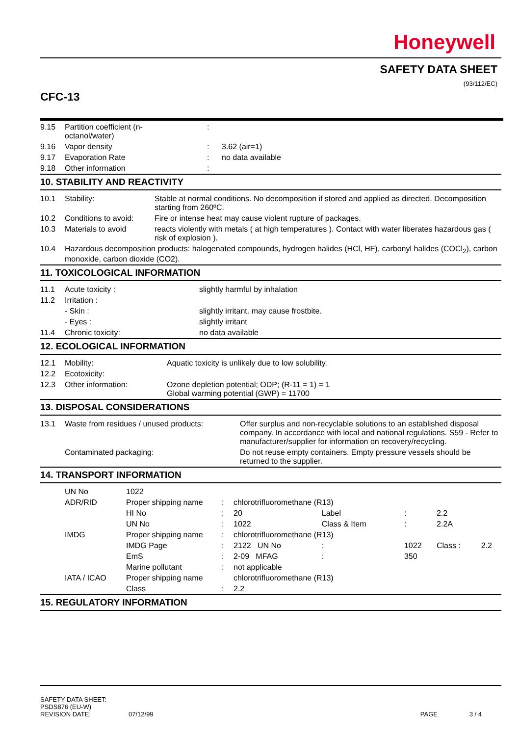Honeywell
SAFETY DATA SHEET
(93/112/EC)
CFC-13
| 9.15 | Partition coefficient (n- octanol/water) | : | |
| 9.16 | Vapor density | : | 3.62 (air=1) |
| 9.17 | Evaporation Rate | : | no data available |
| 9.18 | Other information | : | |
10. STABILITY AND REACTIVITY
| 10.1 | Stability: | Stable at normal conditions. No decomposition if stored and applied as directed. Decomposition starting from 260ºC. |
| 10.2 | Conditions to avoid: | Fire or intense heat may cause violent rupture of packages. |
| 10.3 | Materials to avoid | reacts violently with metals ( at high temperatures ). Contact with water liberates hazardous gas ( risk of explosion ). |
| 10.4 | Hazardous decomposition products: halogenated compounds, hydrogen halides (HCl, HF), carbonyl halides (COCl<sub>2</sub>), carbon monoxide, carbon dioxide (CO2). | |
11. TOXICOLOGICAL INFORMATION
| 11.1 | Acute toxicity : | slightly harmful by inhalation |
| 11.2 | Irritation : | |
| | - Skin : | slightly irritant. may cause frostbite. |
| | - Eyes : | slightly irritant |
| 11.4 | Chronic toxicity: | no data available |
12. ECOLOGICAL INFORMATION
| 12.1 | Mobility: | Aquatic toxicity is unlikely due to low solubility. |
| 12.2 | Ecotoxicity: | |
| 12.3 | Other information: | Ozone depletion potential; ODP; (R-11 = 1) = 1 Global warming potential (GWP) = 11700 |
13. DISPOSAL CONSIDERATIONS
| 13.1 | Waste from residues / unused products: | Offer surplus and non-recyclable solutions to an established disposal company. In accordance with local and national regulations. S59 - Refer to manufacturer/supplier for information on recovery/recycling. |
| | Contaminated packaging: | Do not reuse empty containers. Empty pressure vessels should be returned to the supplier. |
14. TRANSPORT INFORMATION
| | UN No | 1022 | | | | | | |
| | ADR/RID | Proper shipping name | : | chlorotrifluoromethane (R13) | | | | |
| | | HI No | : | 20 | Label | : | 2.2 | |
| | | UN No | : | 1022 | Class & Item | : | 2.2A | |
| | IMDG | Proper shipping name | : | chlorotrifluoromethane (R13) | | | | |
| | | IMDG Page | : | 2122 UN No | : | 1022 | Class : | 2.2 |
| | | EmS | : | 2-09 MFAG | : | 350 | | |
| | | Marine pollutant | : | not applicable | | | | |
| | IATA / ICAO | Proper shipping name | | chlorotrifluoromethane (R13) | | | | |
| | | Class | : | 2.2 | | | | |
15. REGULATORY INFORMATION
| SAFETY DATA SHEET: PSDS876 (EU-W) REVISION DATE: | 07/12/99 | PAGE | 3 / 4 |